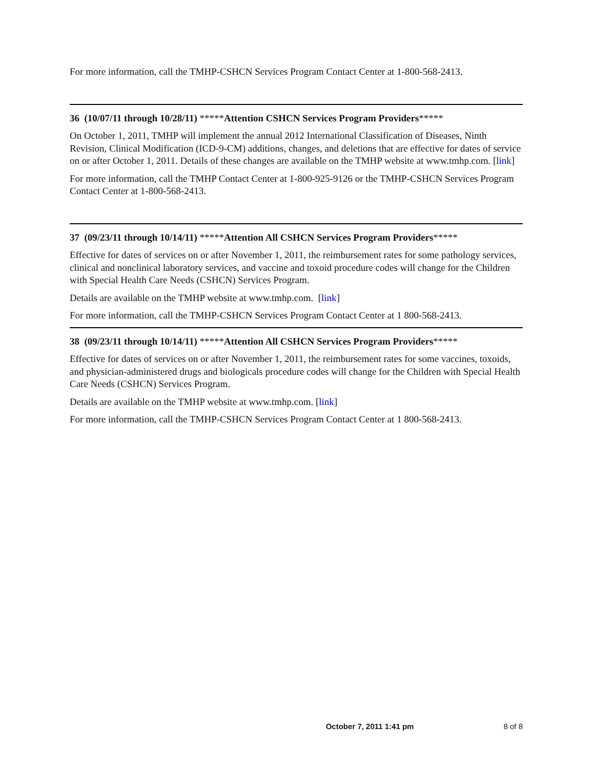For more information, call the TMHP-CSHCN Services Program Contact Center at 1-800-568-2413.
36 (10/07/11 through 10/28/11) *****Attention CSHCN Services Program Providers*****
On October 1, 2011, TMHP will implement the annual 2012 International Classification of Diseases, Ninth Revision, Clinical Modification (ICD-9-CM) additions, changes, and deletions that are effective for dates of service on or after October 1, 2011. Details of these changes are available on the TMHP website at www.tmhp.com. [link]
For more information, call the TMHP Contact Center at 1-800-925-9126 or the TMHP-CSHCN Services Program Contact Center at 1-800-568-2413.
37 (09/23/11 through 10/14/11) *****Attention All CSHCN Services Program Providers*****
Effective for dates of services on or after November 1, 2011, the reimbursement rates for some pathology services, clinical and nonclinical laboratory services, and vaccine and toxoid procedure codes will change for the Children with Special Health Care Needs (CSHCN) Services Program.
Details are available on the TMHP website at www.tmhp.com. [link]
For more information, call the TMHP-CSHCN Services Program Contact Center at 1 800-568-2413.
38 (09/23/11 through 10/14/11) *****Attention All CSHCN Services Program Providers*****
Effective for dates of services on or after November 1, 2011, the reimbursement rates for some vaccines, toxoids, and physician-administered drugs and biologicals procedure codes will change for the Children with Special Health Care Needs (CSHCN) Services Program.
Details are available on the TMHP website at www.tmhp.com. [link]
For more information, call the TMHP-CSHCN Services Program Contact Center at 1 800-568-2413.
October 7, 2011 1:41 pm 8 of 8